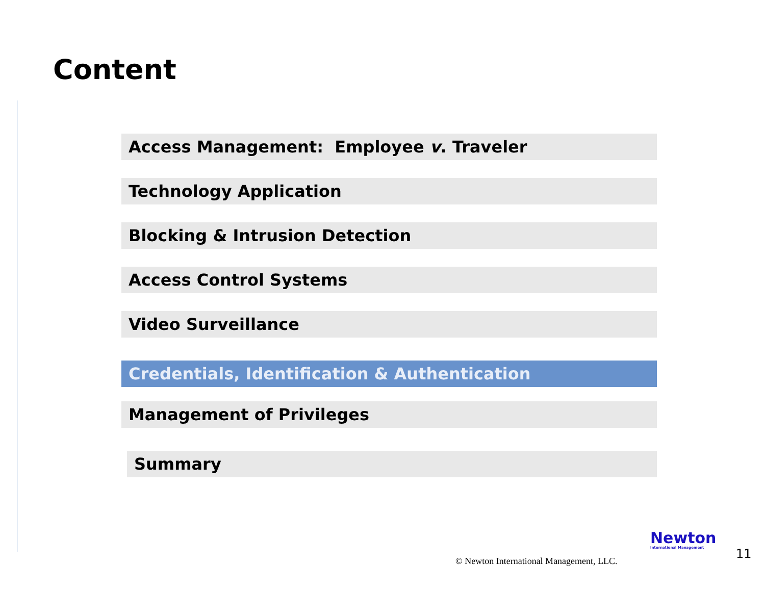Content
Access Management: Employee v. Traveler
Technology Application
Blocking & Intrusion Detection
Access Control Systems
Video Surveillance
Credentials, Identification & Authentication
Management of Privileges
Summary
© Newton International Management, LLC.
Newton
International Management
11